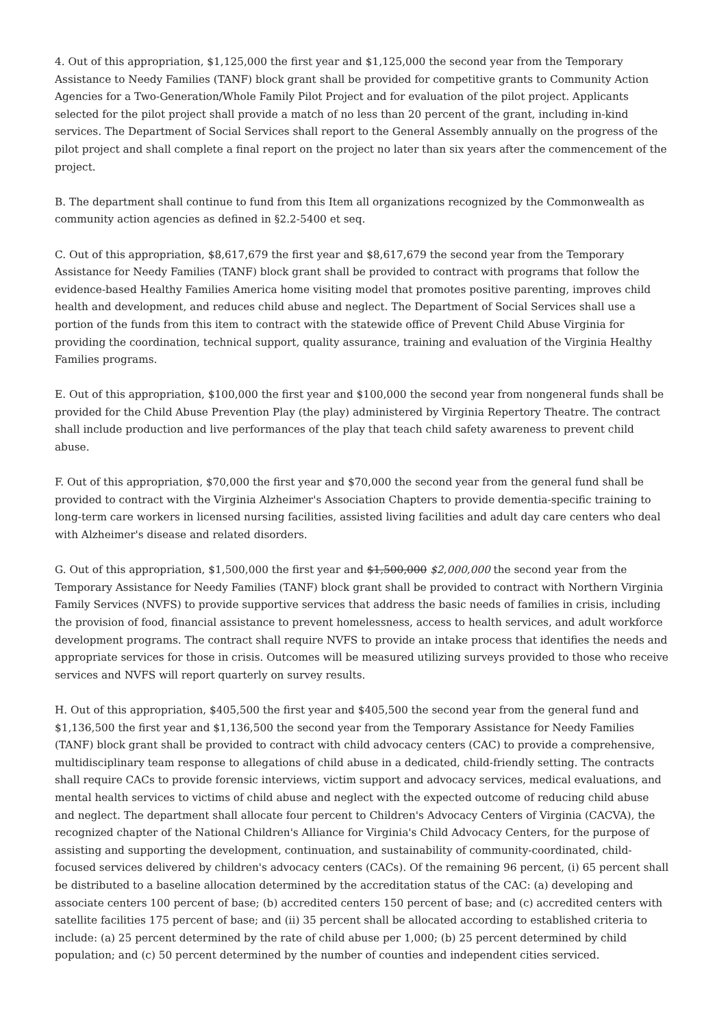4. Out of this appropriation, $1,125,000 the first year and $1,125,000 the second year from the Temporary Assistance to Needy Families (TANF) block grant shall be provided for competitive grants to Community Action Agencies for a Two-Generation/Whole Family Pilot Project and for evaluation of the pilot project. Applicants selected for the pilot project shall provide a match of no less than 20 percent of the grant, including in-kind services. The Department of Social Services shall report to the General Assembly annually on the progress of the pilot project and shall complete a final report on the project no later than six years after the commencement of the project.
B. The department shall continue to fund from this Item all organizations recognized by the Commonwealth as community action agencies as defined in §2.2-5400 et seq.
C. Out of this appropriation, $8,617,679 the first year and $8,617,679 the second year from the Temporary Assistance for Needy Families (TANF) block grant shall be provided to contract with programs that follow the evidence-based Healthy Families America home visiting model that promotes positive parenting, improves child health and development, and reduces child abuse and neglect. The Department of Social Services shall use a portion of the funds from this item to contract with the statewide office of Prevent Child Abuse Virginia for providing the coordination, technical support, quality assurance, training and evaluation of the Virginia Healthy Families programs.
E. Out of this appropriation, $100,000 the first year and $100,000 the second year from nongeneral funds shall be provided for the Child Abuse Prevention Play (the play) administered by Virginia Repertory Theatre. The contract shall include production and live performances of the play that teach child safety awareness to prevent child abuse.
F. Out of this appropriation, $70,000 the first year and $70,000 the second year from the general fund shall be provided to contract with the Virginia Alzheimer's Association Chapters to provide dementia-specific training to long-term care workers in licensed nursing facilities, assisted living facilities and adult day care centers who deal with Alzheimer's disease and related disorders.
G. Out of this appropriation, $1,500,000 the first year and $1,500,000 $2,000,000 the second year from the Temporary Assistance for Needy Families (TANF) block grant shall be provided to contract with Northern Virginia Family Services (NVFS) to provide supportive services that address the basic needs of families in crisis, including the provision of food, financial assistance to prevent homelessness, access to health services, and adult workforce development programs. The contract shall require NVFS to provide an intake process that identifies the needs and appropriate services for those in crisis. Outcomes will be measured utilizing surveys provided to those who receive services and NVFS will report quarterly on survey results.
H. Out of this appropriation, $405,500 the first year and $405,500 the second year from the general fund and $1,136,500 the first year and $1,136,500 the second year from the Temporary Assistance for Needy Families (TANF) block grant shall be provided to contract with child advocacy centers (CAC) to provide a comprehensive, multidisciplinary team response to allegations of child abuse in a dedicated, child-friendly setting. The contracts shall require CACs to provide forensic interviews, victim support and advocacy services, medical evaluations, and mental health services to victims of child abuse and neglect with the expected outcome of reducing child abuse and neglect. The department shall allocate four percent to Children's Advocacy Centers of Virginia (CACVA), the recognized chapter of the National Children's Alliance for Virginia's Child Advocacy Centers, for the purpose of assisting and supporting the development, continuation, and sustainability of community-coordinated, child-focused services delivered by children's advocacy centers (CACs). Of the remaining 96 percent, (i) 65 percent shall be distributed to a baseline allocation determined by the accreditation status of the CAC: (a) developing and associate centers 100 percent of base; (b) accredited centers 150 percent of base; and (c) accredited centers with satellite facilities 175 percent of base; and (ii) 35 percent shall be allocated according to established criteria to include: (a) 25 percent determined by the rate of child abuse per 1,000; (b) 25 percent determined by child population; and (c) 50 percent determined by the number of counties and independent cities serviced.